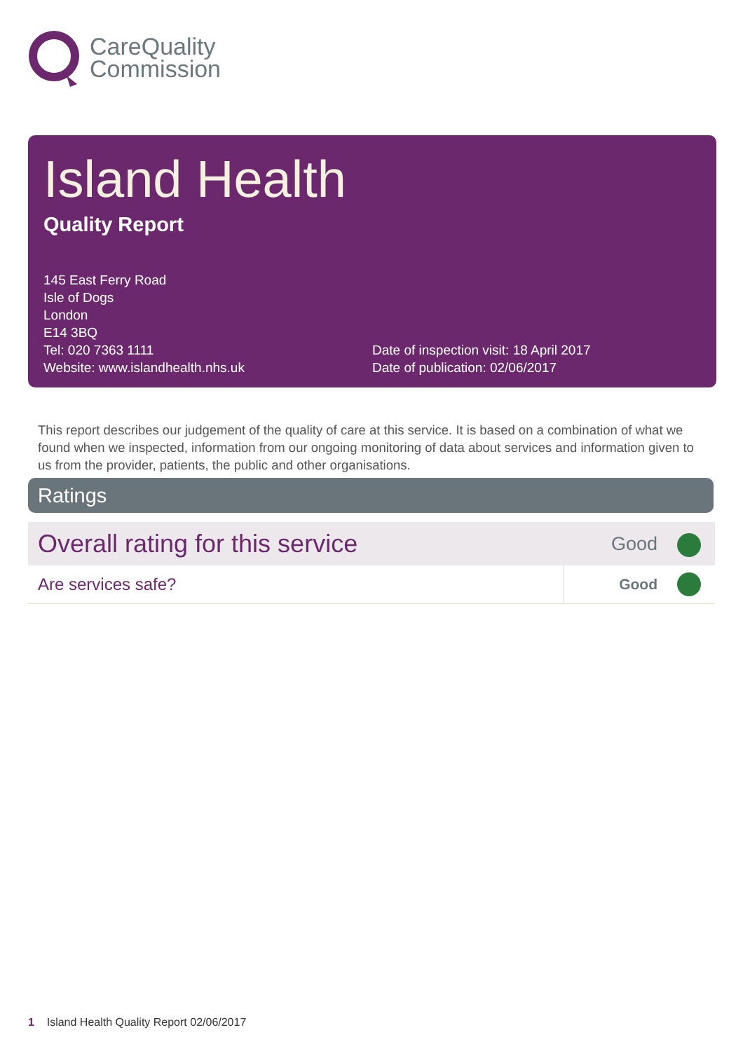CareQuality
Commission
Island Health
Quality Report
145 East Ferry Road
Isle of Dogs
London
E14 3BQ
Tel: 020 7363 1111
Website: www.islandhealth.nhs.uk
Date of inspection visit: 18 April 2017
Date of publication: 02/06/2017
This report describes our judgement of the quality of care at this service. It is based on a combination of what we found when we inspected, information from our ongoing monitoring of data about services and information given to us from the provider, patients, the public and other organisations.
Ratings
| Overall rating for this service | Good | |
| Are services safe? | Good | |
1 Island Health Quality Report 02/06/2017